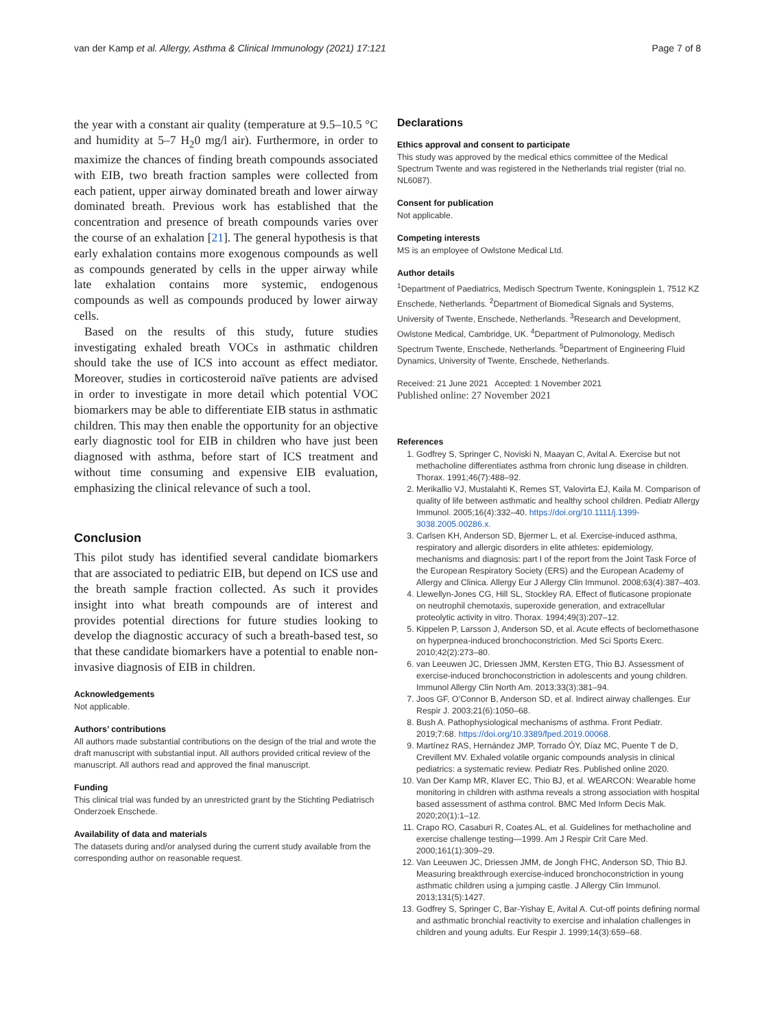van der Kamp et al. Allergy, Asthma & Clinical Immunology (2021) 17:121 Page 7 of 8
the year with a constant air quality (temperature at 9.5–10.5 °C and humidity at 5–7 H<sub>2</sub>0 mg/l air). Furthermore, in order to maximize the chances of finding breath compounds associated with EIB, two breath fraction samples were collected from each patient, upper airway dominated breath and lower airway dominated breath. Previous work has established that the concentration and presence of breath compounds varies over the course of an exhalation [21]. The general hypothesis is that early exhalation contains more exogenous compounds as well as compounds generated by cells in the upper airway while late exhalation contains more systemic, endogenous compounds as well as compounds produced by lower airway cells.
Based on the results of this study, future studies investigating exhaled breath VOCs in asthmatic children should take the use of ICS into account as effect mediator. Moreover, studies in corticosteroid naïve patients are advised in order to investigate in more detail which potential VOC biomarkers may be able to differentiate EIB status in asthmatic children. This may then enable the opportunity for an objective early diagnostic tool for EIB in children who have just been diagnosed with asthma, before start of ICS treatment and without time consuming and expensive EIB evaluation, emphasizing the clinical relevance of such a tool.
Conclusion
This pilot study has identified several candidate biomarkers that are associated to pediatric EIB, but depend on ICS use and the breath sample fraction collected. As such it provides insight into what breath compounds are of interest and provides potential directions for future studies looking to develop the diagnostic accuracy of such a breath-based test, so that these candidate biomarkers have a potential to enable non-invasive diagnosis of EIB in children.
Acknowledgements
Not applicable.
Authors’ contributions
All authors made substantial contributions on the design of the trial and wrote the draft manuscript with substantial input. All authors provided critical review of the manuscript. All authors read and approved the final manuscript.
Funding
This clinical trial was funded by an unrestricted grant by the Stichting Pediatrisch Onderzoek Enschede.
Availability of data and materials
The datasets during and/or analysed during the current study available from the corresponding author on reasonable request.
Declarations
Ethics approval and consent to participate
This study was approved by the medical ethics committee of the Medical Spectrum Twente and was registered in the Netherlands trial register (trial no. NL6087).
Consent for publication
Not applicable.
Competing interests
MS is an employee of Owlstone Medical Ltd.
Author details
<sup>1</sup> Department of Paediatrics, Medisch Spectrum Twente, Koningsplein 1, 7512 KZ Enschede, Netherlands. <sup>2</sup>Department of Biomedical Signals and Systems, University of Twente, Enschede, Netherlands. <sup>3</sup>Research and Development, Owlstone Medical, Cambridge, UK. <sup>4</sup>Department of Pulmonology, Medisch Spectrum Twente, Enschede, Netherlands. <sup>5</sup>Department of Engineering Fluid Dynamics, University of Twente, Enschede, Netherlands.
Received: 21 June 2021 Accepted: 1 November 2021
Published online: 27 November 2021
References
1. Godfrey S, Springer C, Noviski N, Maayan C, Avital A. Exercise but not methacholine differentiates asthma from chronic lung disease in children. Thorax. 1991;46(7):488–92.
2. Merikallio VJ, Mustalahti K, Remes ST, Valovirta EJ, Kaila M. Comparison of quality of life between asthmatic and healthy school children. Pediatr Allergy Immunol. 2005;16(4):332–40. https://doi.org/10.1111/j.1399-3038.2005.00286.x.
3. Carlsen KH, Anderson SD, Bjermer L, et al. Exercise-induced asthma, respiratory and allergic disorders in elite athletes: epidemiology, mechanisms and diagnosis: part I of the report from the Joint Task Force of the European Respiratory Society (ERS) and the European Academy of Allergy and Clinica. Allergy Eur J Allergy Clin Immunol. 2008;63(4):387–403.
4. Llewellyn-Jones CG, Hill SL, Stockley RA. Effect of fluticasone propionate on neutrophil chemotaxis, superoxide generation, and extracellular proteolytic activity in vitro. Thorax. 1994;49(3):207–12.
5. Kippelen P, Larsson J, Anderson SD, et al. Acute effects of beclomethasone on hyperpnea-induced bronchoconstriction. Med Sci Sports Exerc. 2010;42(2):273–80.
6. van Leeuwen JC, Driessen JMM, Kersten ETG, Thio BJ. Assessment of exercise-induced bronchoconstriction in adolescents and young children. Immunol Allergy Clin North Am. 2013;33(3):381–94.
7. Joos GF, O’Connor B, Anderson SD, et al. Indirect airway challenges. Eur Respir J. 2003;21(6):1050–68.
8. Bush A. Pathophysiological mechanisms of asthma. Front Pediatr. 2019;7:68. https://doi.org/10.3389/fped.2019.00068.
9. Martínez RAS, Hernández JMP, Torrado ÓY, Díaz MC, Puente T de D, Crevillent MV. Exhaled volatile organic compounds analysis in clinical pediatrics: a systematic review. Pediatr Res. Published online 2020.
10. Van Der Kamp MR, Klaver EC, Thio BJ, et al. WEARCON: Wearable home monitoring in children with asthma reveals a strong association with hospital based assessment of asthma control. BMC Med Inform Decis Mak. 2020;20(1):1–12.
11. Crapo RO, Casaburi R, Coates AL, et al. Guidelines for methacholine and exercise challenge testing—1999. Am J Respir Crit Care Med. 2000;161(1):309–29.
12. Van Leeuwen JC, Driessen JMM, de Jongh FHC, Anderson SD, Thio BJ. Measuring breakthrough exercise-induced bronchoconstriction in young asthmatic children using a jumping castle. J Allergy Clin Immunol. 2013;131(5):1427.
13. Godfrey S, Springer C, Bar-Yishay E, Avital A. Cut-off points defining normal and asthmatic bronchial reactivity to exercise and inhalation challenges in children and young adults. Eur Respir J. 1999;14(3):659–68.